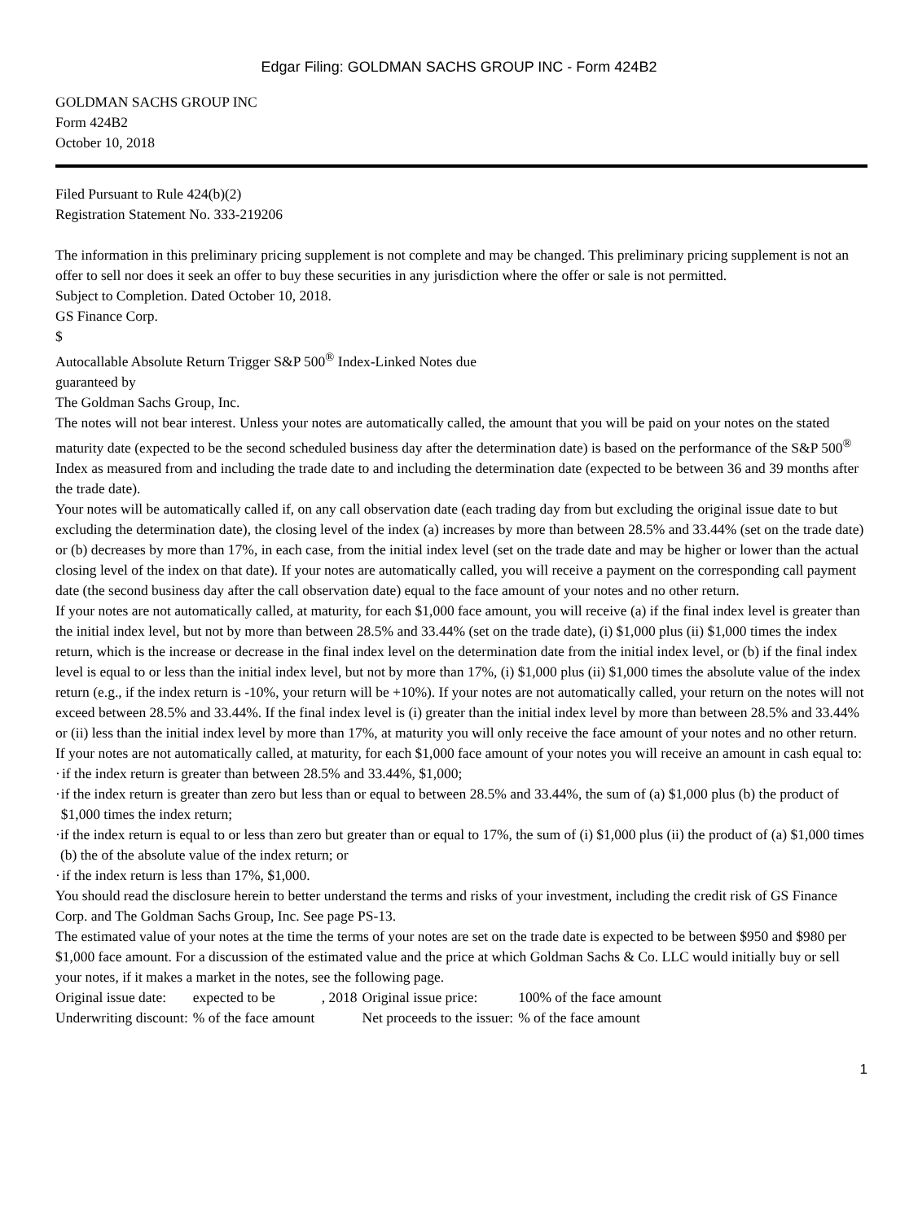Edgar Filing: GOLDMAN SACHS GROUP INC - Form 424B2
GOLDMAN SACHS GROUP INC
Form 424B2
October 10, 2018
Filed Pursuant to Rule 424(b)(2)
Registration Statement No. 333-219206
The information in this preliminary pricing supplement is not complete and may be changed. This preliminary pricing supplement is not an offer to sell nor does it seek an offer to buy these securities in any jurisdiction where the offer or sale is not permitted.
Subject to Completion. Dated October 10, 2018.
GS Finance Corp.
$
Autocallable Absolute Return Trigger S&P 500<sup>®</sup> Index-Linked Notes due
guaranteed by
The Goldman Sachs Group, Inc.
The notes will not bear interest. Unless your notes are automatically called, the amount that you will be paid on your notes on the stated maturity date (expected to be the second scheduled business day after the determination date) is based on the performance of the S&P 500<sup>®</sup> Index as measured from and including the trade date to and including the determination date (expected to be between 36 and 39 months after the trade date).
Your notes will be automatically called if, on any call observation date (each trading day from but excluding the original issue date to but excluding the determination date), the closing level of the index (a) increases by more than between 28.5% and 33.44% (set on the trade date) or (b) decreases by more than 17%, in each case, from the initial index level (set on the trade date and may be higher or lower than the actual closing level of the index on that date). If your notes are automatically called, you will receive a payment on the corresponding call payment date (the second business day after the call observation date) equal to the face amount of your notes and no other return.
If your notes are not automatically called, at maturity, for each $1,000 face amount, you will receive (a) if the final index level is greater than the initial index level, but not by more than between 28.5% and 33.44% (set on the trade date), (i) $1,000 plus (ii) $1,000 times the index return, which is the increase or decrease in the final index level on the determination date from the initial index level, or (b) if the final index level is equal to or less than the initial index level, but not by more than 17%, (i) $1,000 plus (ii) $1,000 times the absolute value of the index return (e.g., if the index return is -10%, your return will be +10%). If your notes are not automatically called, your return on the notes will not exceed between 28.5% and 33.44%. If the final index level is (i) greater than the initial index level by more than between 28.5% and 33.44% or (ii) less than the initial index level by more than 17%, at maturity you will only receive the face amount of your notes and no other return.
If your notes are not automatically called, at maturity, for each $1,000 face amount of your notes you will receive an amount in cash equal to:
· if the index return is greater than between 28.5% and 33.44%, $1,000;
· if the index return is greater than zero but less than or equal to between 28.5% and 33.44%, the sum of (a) $1,000 plus (b) the product of $1,000 times the index return;
· if the index return is equal to or less than zero but greater than or equal to 17%, the sum of (i) $1,000 plus (ii) the product of (a) $1,000 times (b) the of the absolute value of the index return; or
· if the index return is less than 17%, $1,000.
You should read the disclosure herein to better understand the terms and risks of your investment, including the credit risk of GS Finance Corp. and The Goldman Sachs Group, Inc. See page PS-13.
The estimated value of your notes at the time the terms of your notes are set on the trade date is expected to be between $950 and $980 per $1,000 face amount. For a discussion of the estimated value and the price at which Goldman Sachs & Co. LLC would initially buy or sell your notes, if it makes a market in the notes, see the following page.
| Original issue date: | expected to be , 2018 | Original issue price: | 100% of the face amount |
| Underwriting discount: | % of the face amount | Net proceeds to the issuer: | % of the face amount |
1